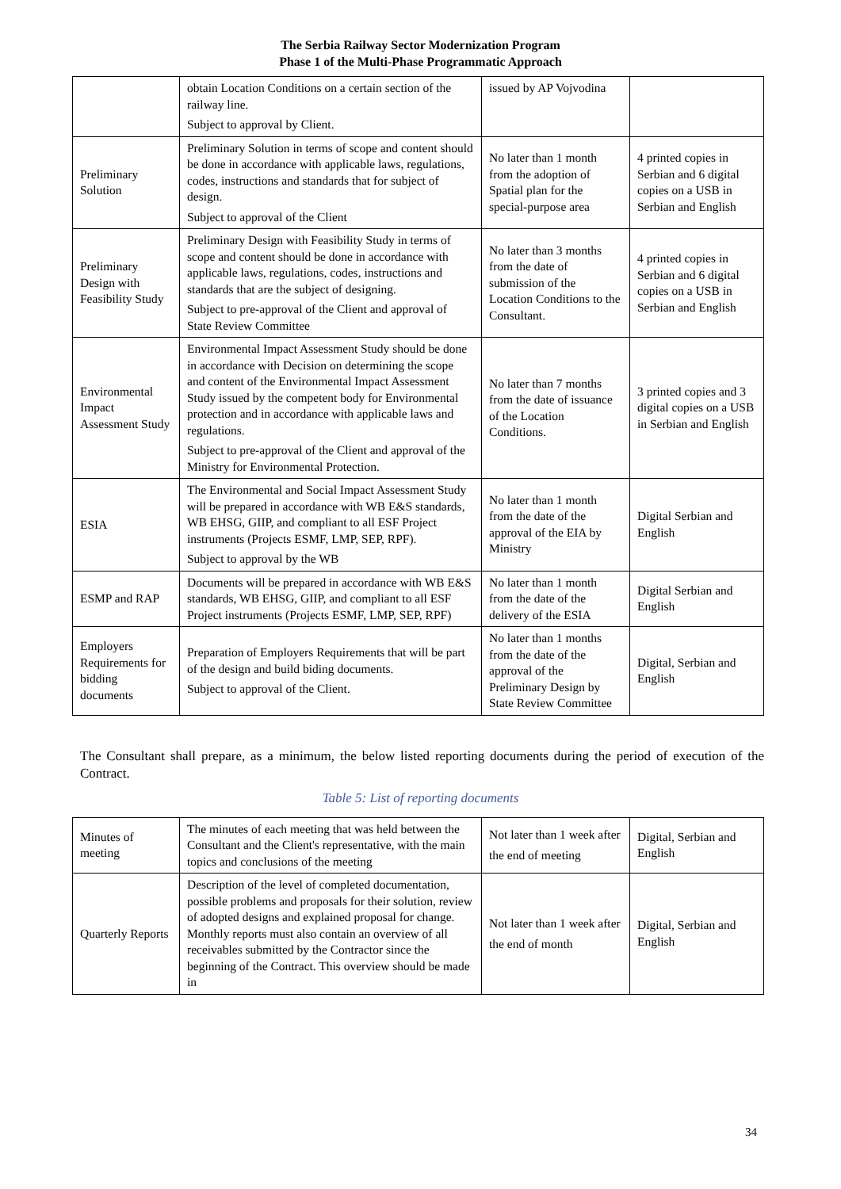The Serbia Railway Sector Modernization Program
Phase 1 of the Multi-Phase Programmatic Approach
| | obtain Location Conditions on a certain section of the railway line. Subject to approval by Client. | issued by AP Vojvodina | |
| Preliminary Solution | Preliminary Solution in terms of scope and content should be done in accordance with applicable laws, regulations, codes, instructions and standards that for subject of design. Subject to approval of the Client | No later than 1 month from the adoption of Spatial plan for the special-purpose area | 4 printed copies in Serbian and 6 digital copies on a USB in Serbian and English |
| Preliminary Design with Feasibility Study | Preliminary Design with Feasibility Study in terms of scope and content should be done in accordance with applicable laws, regulations, codes, instructions and standards that are the subject of designing. Subject to pre-approval of the Client and approval of State Review Committee | No later than 3 months from the date of submission of the Location Conditions to the Consultant. | 4 printed copies in Serbian and 6 digital copies on a USB in Serbian and English |
| Environmental Impact Assessment Study | Environmental Impact Assessment Study should be done in accordance with Decision on determining the scope and content of the Environmental Impact Assessment Study issued by the competent body for Environmental protection and in accordance with applicable laws and regulations. Subject to pre-approval of the Client and approval of the Ministry for Environmental Protection. | No later than 7 months from the date of issuance of the Location Conditions. | 3 printed copies and 3 digital copies on a USB in Serbian and English |
| ESIA | The Environmental and Social Impact Assessment Study will be prepared in accordance with WB E&S standards, WB EHSG, GIIP, and compliant to all ESF Project instruments (Projects ESMF, LMP, SEP, RPF). Subject to approval by the WB | No later than 1 month from the date of the approval of the EIA by Ministry | Digital Serbian and English |
| ESMP and RAP | Documents will be prepared in accordance with WB E&S standards, WB EHSG, GIIP, and compliant to all ESF Project instruments (Projects ESMF, LMP, SEP, RPF) | No later than 1 month from the date of the delivery of the ESIA | Digital Serbian and English |
| Employers Requirements for bidding documents | Preparation of Employers Requirements that will be part of the design and build biding documents. Subject to approval of the Client. | No later than 1 months from the date of the approval of the Preliminary Design by State Review Committee | Digital, Serbian and English |
The Consultant shall prepare, as a minimum, the below listed reporting documents during the period of execution of the Contract.
Table 5: List of reporting documents
| Minutes of meeting | The minutes of each meeting that was held between the Consultant and the Client's representative, with the main topics and conclusions of the meeting | Not later than 1 week after the end of meeting | Digital, Serbian and English |
| Quarterly Reports | Description of the level of completed documentation, possible problems and proposals for their solution, review of adopted designs and explained proposal for change. Monthly reports must also contain an overview of all receivables submitted by the Contractor since the beginning of the Contract. This overview should be made in | Not later than 1 week after the end of month | Digital, Serbian and English |
34